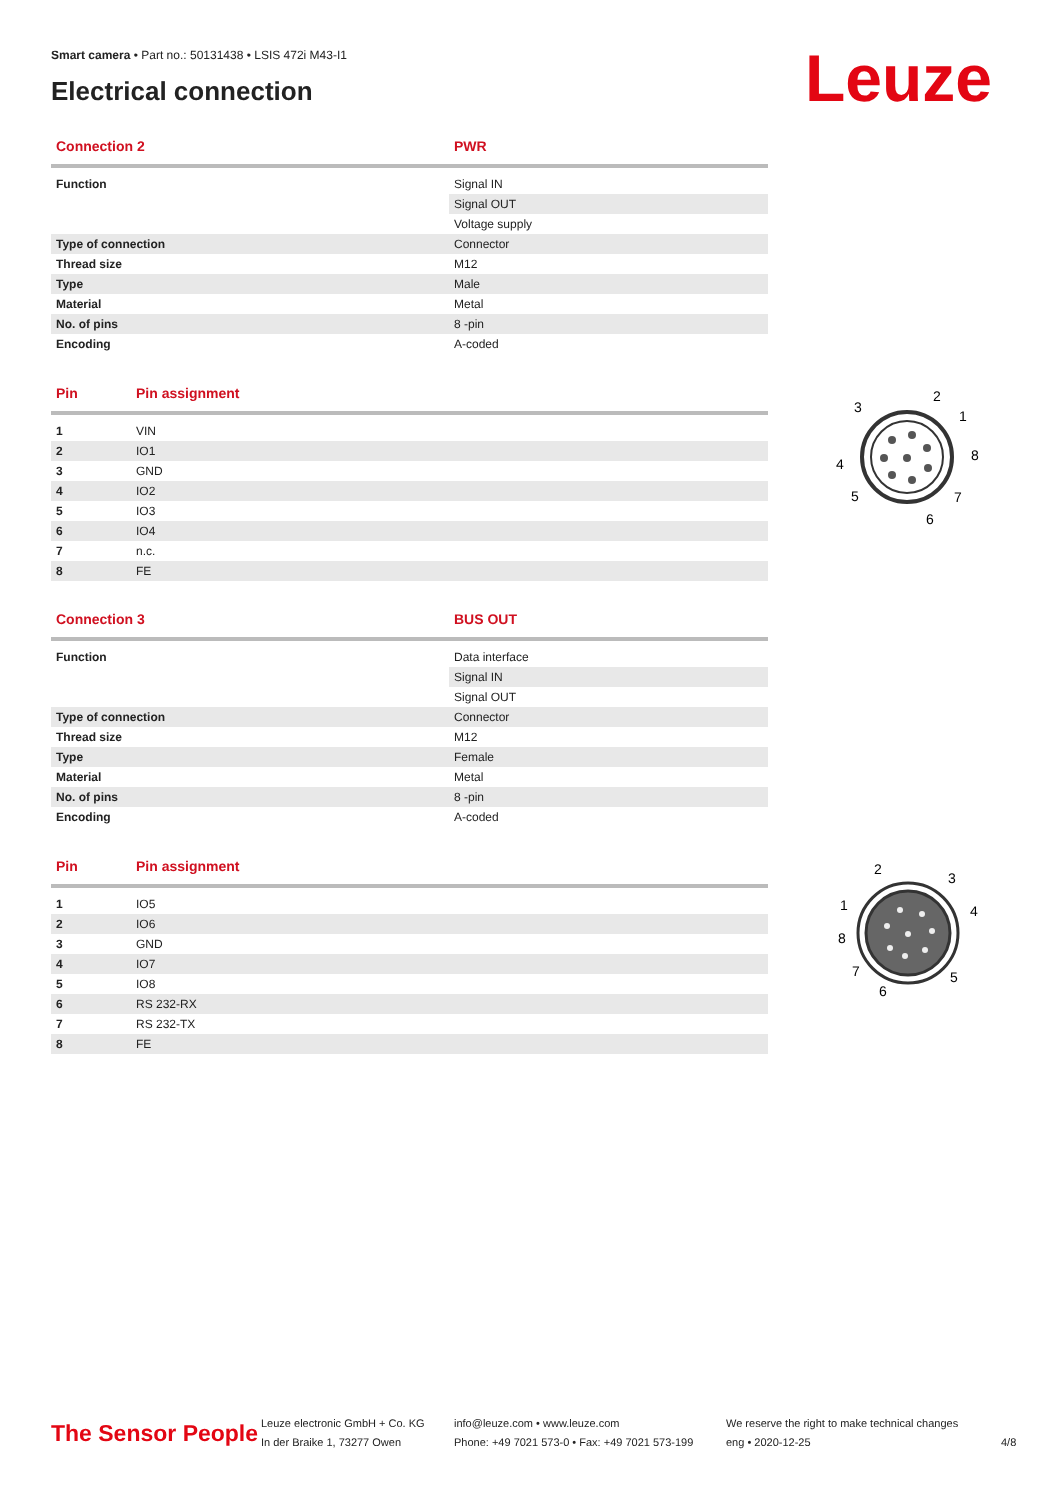Smart camera • Part no.: 50131438 • LSIS 472i M43-I1
Electrical connection
Leuze
| Connection 2 | PWR |
| --- | --- |
| Function | Signal IN |
| | Signal OUT |
| | Voltage supply |
| Type of connection | Connector |
| Thread size | M12 |
| Type | Male |
| Material | Metal |
| No. of pins | 8 -pin |
| Encoding | A-coded |
| Pin | Pin assignment |
| --- | --- |
| 1 | VIN |
| 2 | IO1 |
| 3 | GND |
| 4 | IO2 |
| 5 | IO3 |
| 6 | IO4 |
| 7 | n.c. |
| 8 | FE |
3
2
1
8
4
5
7
6
| Connection 3 | BUS OUT |
| --- | --- |
| Function | Data interface |
| | Signal IN |
| | Signal OUT |
| Type of connection | Connector |
| Thread size | M12 |
| Type | Female |
| Material | Metal |
| No. of pins | 8 -pin |
| Encoding | A-coded |
| Pin | Pin assignment |
| --- | --- |
| 1 | IO5 |
| 2 | IO6 |
| 3 | GND |
| 4 | IO7 |
| 5 | IO8 |
| 6 | RS 232-RX |
| 7 | RS 232-TX |
| 8 | FE |
2
3
1
4
8
7
5
6
The Sensor People
Leuze electronic GmbH + Co. KG
In der Braike 1, 73277 Owen
info@leuze.com • www.leuze.com
Phone: +49 7021 573-0 • Fax: +49 7021 573-199
We reserve the right to make technical changes
eng • 2020-12-25
4/8